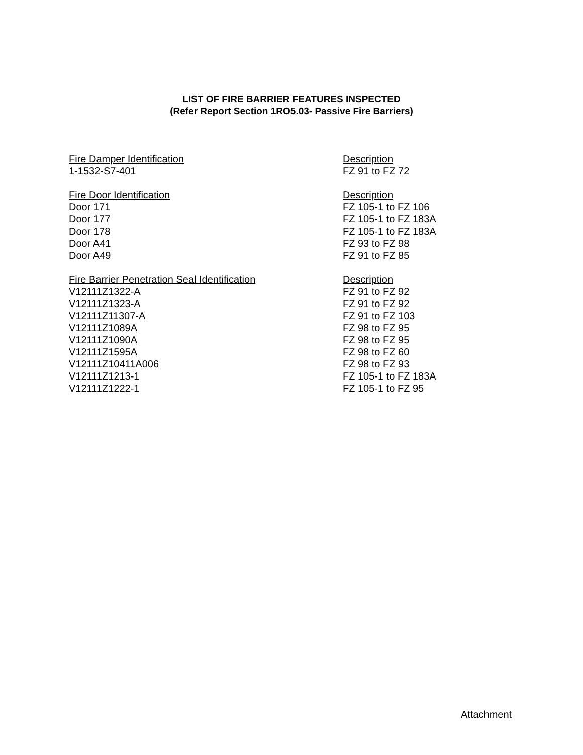LIST OF FIRE BARRIER FEATURES INSPECTED
(Refer Report Section 1RO5.03- Passive Fire Barriers)
| Fire Damper Identification | Description |
| 1-1532-S7-401 | FZ 91 to FZ 72 |
| Fire Door Identification | Description |
| Door 171 | FZ 105-1 to FZ 106 |
| Door 177 | FZ 105-1 to FZ 183A |
| Door 178 | FZ 105-1 to FZ 183A |
| Door A41 | FZ 93 to FZ 98 |
| Door A49 | FZ 91 to FZ 85 |
| Fire Barrier Penetration Seal Identification | Description |
| V12111Z1322-A | FZ 91 to FZ 92 |
| V12111Z1323-A | FZ 91 to FZ 92 |
| V12111Z11307-A | FZ 91 to FZ 103 |
| V12111Z1089A | FZ 98 to FZ 95 |
| V12111Z1090A | FZ 98 to FZ 95 |
| V12111Z1595A | FZ 98 to FZ 60 |
| V12111Z10411A006 | FZ 98 to FZ 93 |
| V12111Z1213-1 | FZ 105-1 to FZ 183A |
| V12111Z1222-1 | FZ 105-1 to FZ 95 |
Attachment